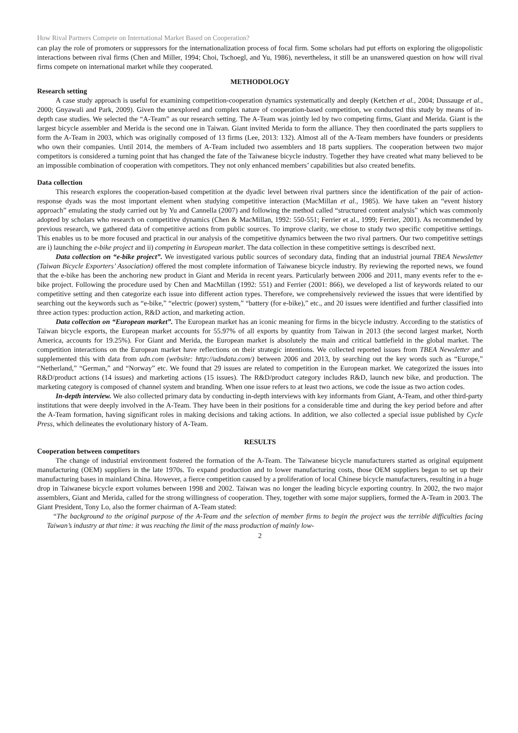How Rival Partners Compete on International Market Based on Cooperation?
can play the role of promoters or suppressors for the internationalization process of focal firm. Some scholars had put efforts on exploring the oligopolistic interactions between rival firms (Chen and Miller, 1994; Choi, Tschoegl, and Yu, 1986), nevertheless, it still be an unanswered question on how will rival firms compete on international market while they cooperated.
METHODOLOGY
Research setting
A case study approach is useful for examining competition-cooperation dynamics systematically and deeply (Ketchen et al., 2004; Dussauge et al., 2000; Gnyawali and Park, 2009). Given the unexplored and complex nature of cooperation-based competition, we conducted this study by means of in-depth case studies. We selected the “A-Team” as our research setting. The A-Team was jointly led by two competing firms, Giant and Merida. Giant is the largest bicycle assembler and Merida is the second one in Taiwan. Giant invited Merida to form the alliance. They then coordinated the parts suppliers to form the A-Team in 2003, which was originally composed of 13 firms (Lee, 2013: 132). Almost all of the A-Team members have founders or presidents who own their companies. Until 2014, the members of A-Team included two assemblers and 18 parts suppliers. The cooperation between two major competitors is considered a turning point that has changed the fate of the Taiwanese bicycle industry. Together they have created what many believed to be an impossible combination of cooperation with competitors. They not only enhanced members’ capabilities but also created benefits.
Data collection
This research explores the cooperation-based competition at the dyadic level between rival partners since the identification of the pair of action-response dyads was the most important element when studying competitive interaction (MacMillan et al., 1985). We have taken an “event history approach” emulating the study carried out by Yu and Cannella (2007) and following the method called “structured content analysis” which was commonly adopted by scholars who research on competitive dynamics (Chen & MacMillan, 1992: 550-551; Ferrier et al., 1999; Ferrier, 2001). As recommended by previous research, we gathered data of competitive actions from public sources. To improve clarity, we chose to study two specific competitive settings. This enables us to be more focused and practical in our analysis of the competitive dynamics between the two rival partners. Our two competitive settings are i) launching the e-bike project and ii) competing in European market. The data collection in these competitive settings is described next.
Data collection on “e-bike project”. We investigated various public sources of secondary data, finding that an industrial journal TBEA Newsletter (Taiwan Bicycle Exporters’ Association) offered the most complete information of Taiwanese bicycle industry. By reviewing the reported news, we found that the e-bike has been the anchoring new product in Giant and Merida in recent years. Particularly between 2006 and 2011, many events refer to the e-bike project. Following the procedure used by Chen and MacMillan (1992: 551) and Ferrier (2001: 866), we developed a list of keywords related to our competitive setting and then categorize each issue into different action types. Therefore, we comprehensively reviewed the issues that were identified by searching out the keywords such as “e-bike,” “electric (power) system,” “battery (for e-bike),” etc., and 20 issues were identified and further classified into three action types: production action, R&D action, and marketing action.
Data collection on “European market”. The European market has an iconic meaning for firms in the bicycle industry. According to the statistics of Taiwan bicycle exports, the European market accounts for 55.97% of all exports by quantity from Taiwan in 2013 (the second largest market, North America, accounts for 19.25%). For Giant and Merida, the European market is absolutely the main and critical battlefield in the global market. The competition interactions on the European market have reflections on their strategic intentions. We collected reported issues from TBEA Newsletter and supplemented this with data from udn.com (website: http://udndata.com/) between 2006 and 2013, by searching out the key words such as “Europe,” “Netherland,” “German,” and “Norway” etc. We found that 29 issues are related to competition in the European market. We categorized the issues into R&D/product actions (14 issues) and marketing actions (15 issues). The R&D/product category includes R&D, launch new bike, and production. The marketing category is composed of channel system and branding. When one issue refers to at least two actions, we code the issue as two action codes.
In-depth interview. We also collected primary data by conducting in-depth interviews with key informants from Giant, A-Team, and other third-party institutions that were deeply involved in the A-Team. They have been in their positions for a considerable time and during the key period before and after the A-Team formation, having significant roles in making decisions and taking actions. In addition, we also collected a special issue published by Cycle Press, which delineates the evolutionary history of A-Team.
RESULTS
Cooperation between competitors
The change of industrial environment fostered the formation of the A-Team. The Taiwanese bicycle manufacturers started as original equipment manufacturing (OEM) suppliers in the late 1970s. To expand production and to lower manufacturing costs, those OEM suppliers began to set up their manufacturing bases in mainland China. However, a fierce competition caused by a proliferation of local Chinese bicycle manufacturers, resulting in a huge drop in Taiwanese bicycle export volumes between 1998 and 2002. Taiwan was no longer the leading bicycle exporting country. In 2002, the two major assemblers, Giant and Merida, called for the strong willingness of cooperation. They, together with some major suppliers, formed the A-Team in 2003. The Giant President, Tony Lo, also the former chairman of A-Team stated:
“The background to the original purpose of the A-Team and the selection of member firms to begin the project was the terrible difficulties facing Taiwan’s industry at that time: it was reaching the limit of the mass production of mainly low-
2